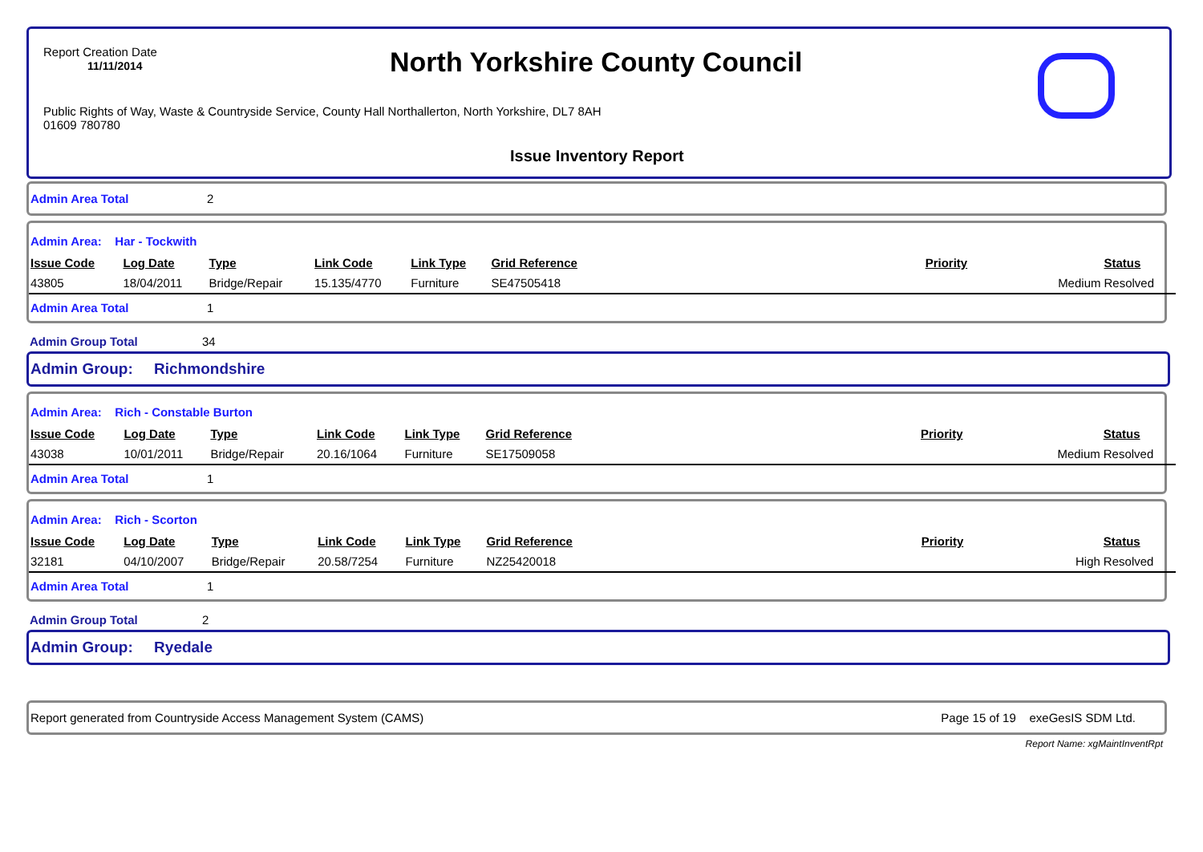Report Creation Date
11/11/2014
North Yorkshire County Council
Public Rights of Way, Waste & Countryside Service, County Hall Northallerton, North Yorkshire, DL7 8AH
01609 780780
Issue Inventory Report
Admin Area Total 2
Admin Area: Har - Tockwith
| Issue Code | Log Date | Type | Link Code | Link Type | Grid Reference | Priority | Status |
| --- | --- | --- | --- | --- | --- | --- | --- |
| 43805 | 18/04/2011 | Bridge/Repair | 15.135/4770 | Furniture | SE47505418 | Medium | Resolved |
Admin Area Total 1
Admin Group Total 34
Admin Group: Richmondshire
Admin Area: Rich - Constable Burton
| Issue Code | Log Date | Type | Link Code | Link Type | Grid Reference | Priority | Status |
| --- | --- | --- | --- | --- | --- | --- | --- |
| 43038 | 10/01/2011 | Bridge/Repair | 20.16/1064 | Furniture | SE17509058 | Medium | Resolved |
Admin Area Total 1
Admin Area: Rich - Scorton
| Issue Code | Log Date | Type | Link Code | Link Type | Grid Reference | Priority | Status |
| --- | --- | --- | --- | --- | --- | --- | --- |
| 32181 | 04/10/2007 | Bridge/Repair | 20.58/7254 | Furniture | NZ25420018 | High | Resolved |
Admin Area Total 1
Admin Group Total 2
Admin Group: Ryedale
Report generated from Countryside Access Management System (CAMS) Page 15 of 19 exeGesIS SDM Ltd.
Report Name: xgMaintInventRpt